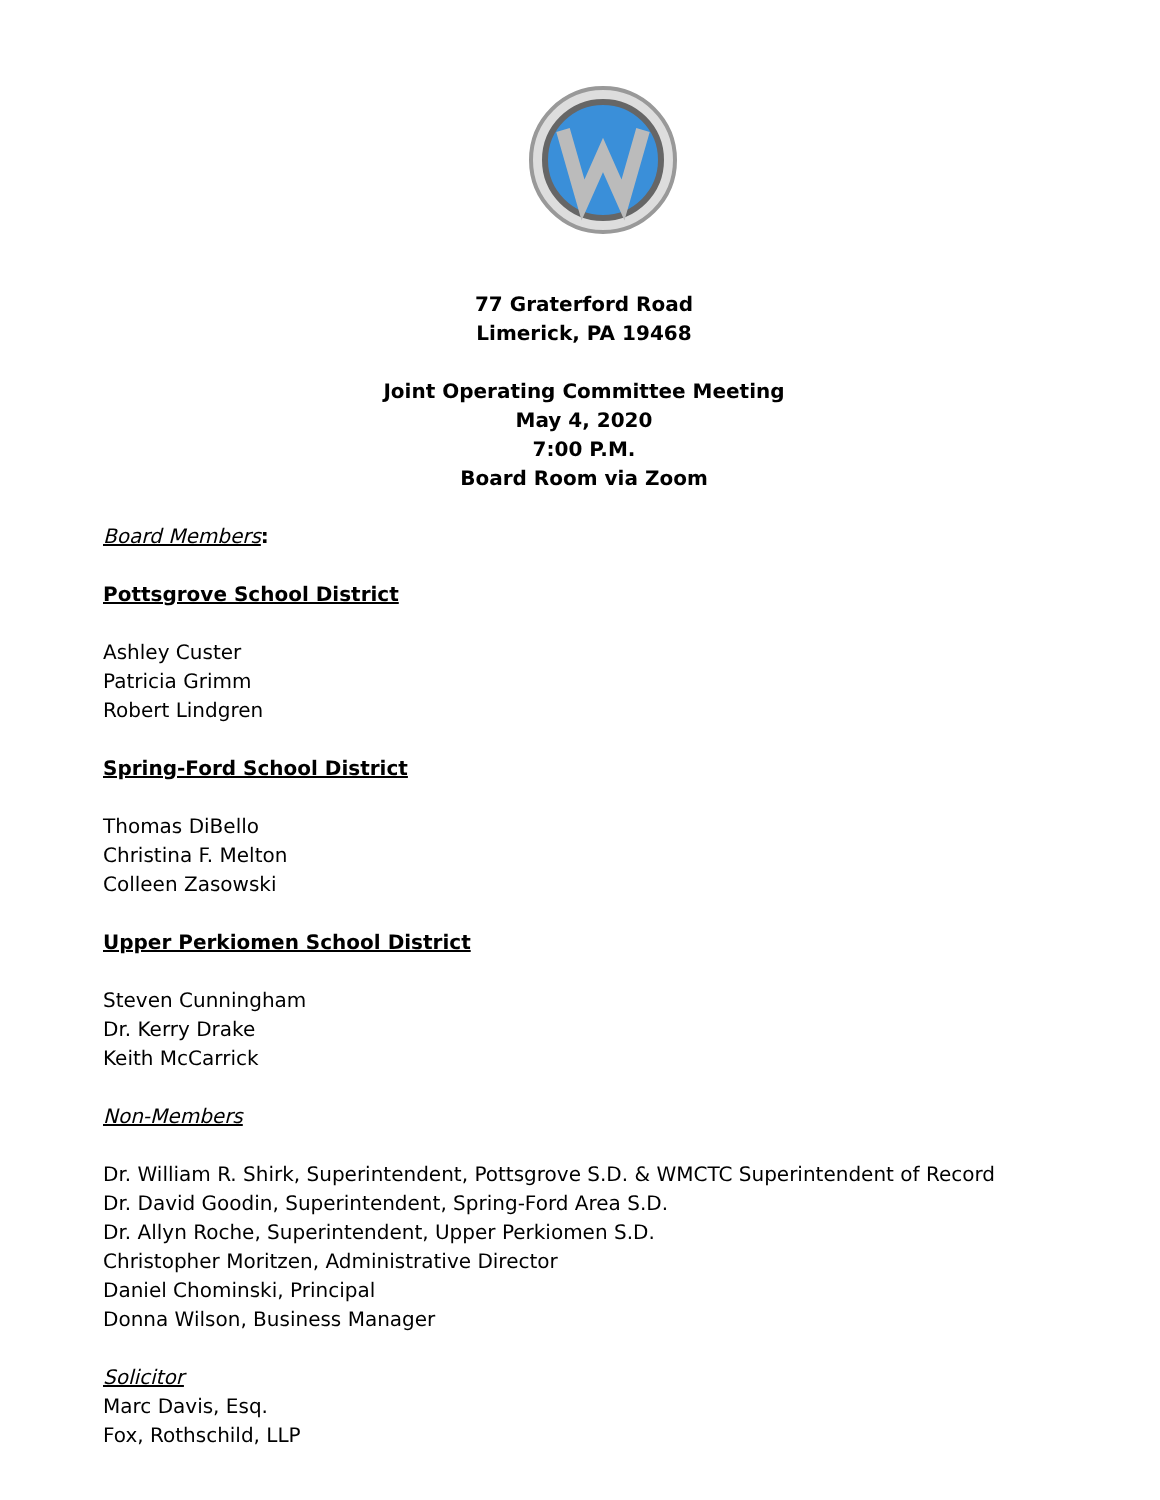77 Graterford Road
Limerick, PA 19468
Joint Operating Committee Meeting
May 4, 2020
7:00 P.M.
Board Room via Zoom
Board Members:
Pottsgrove School District
Ashley Custer
Patricia Grimm
Robert Lindgren
Spring-Ford School District
Thomas DiBello
Christina F. Melton
Colleen Zasowski
Upper Perkiomen School District
Steven Cunningham
Dr. Kerry Drake
Keith McCarrick
Non-Members
Dr. William R. Shirk, Superintendent, Pottsgrove S.D. & WMCTC Superintendent of Record
Dr. David Goodin, Superintendent, Spring-Ford Area S.D.
Dr. Allyn Roche, Superintendent, Upper Perkiomen S.D.
Christopher Moritzen, Administrative Director
Daniel Chominski, Principal
Donna Wilson, Business Manager
Solicitor
Marc Davis, Esq.
Fox, Rothschild, LLP